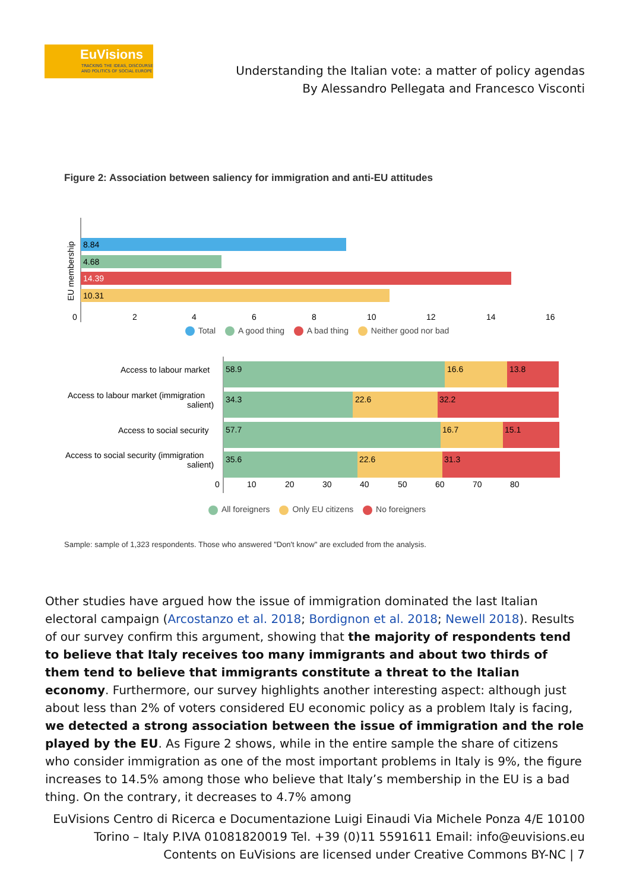EuVisions
TRACKING THE IDEAS, DISCOURSE
AND POLITICS OF SOCIAL EUROPE
Understanding the Italian vote: a matter of policy agendas
By Alessandro Pellegata and Francesco Visconti
Figure 2: Association between saliency for immigration and anti-EU attitudes
8.84
4.68
14.39
10.31
0
2
4
6
8
10
12
14
16
EU membership
Total A good thing A bad thing Neither good nor bad
Access to labour market
58.9
16.6
13.8
Access to labour market (immigration
salient)
34.3
22.6
32.2
Access to social security
57.7
16.7
15.1
Access to social security (immigration
salient)
35.6
22.6
31.3
0
10
20
30
40
50
60
70
80
All foreigners Only EU citizens No foreigners
Sample: sample of 1,323 respondents. Those who answered "Don't know" are excluded from the analysis.
Other studies have argued how the issue of immigration dominated the last Italian electoral campaign (Arcostanzo et al. 2018; Bordignon et al. 2018; Newell 2018). Results of our survey confirm this argument, showing that the majority of respondents tend to believe that Italy receives too many immigrants and about two thirds of them tend to believe that immigrants constitute a threat to the Italian economy. Furthermore, our survey highlights another interesting aspect: although just about less than 2% of voters considered EU economic policy as a problem Italy is facing, we detected a strong association between the issue of immigration and the role played by the EU. As Figure 2 shows, while in the entire sample the share of citizens who consider immigration as one of the most important problems in Italy is 9%, the figure increases to 14.5% among those who believe that Italy’s membership in the EU is a bad thing. On the contrary, it decreases to 4.7% among
EuVisions Centro di Ricerca e Documentazione Luigi Einaudi Via Michele Ponza 4/E 10100 Torino – Italy P.IVA 01081820019 Tel. +39 (0)11 5591611 Email: info@euvisions.eu Contents on EuVisions are licensed under Creative Commons BY-NC | 7